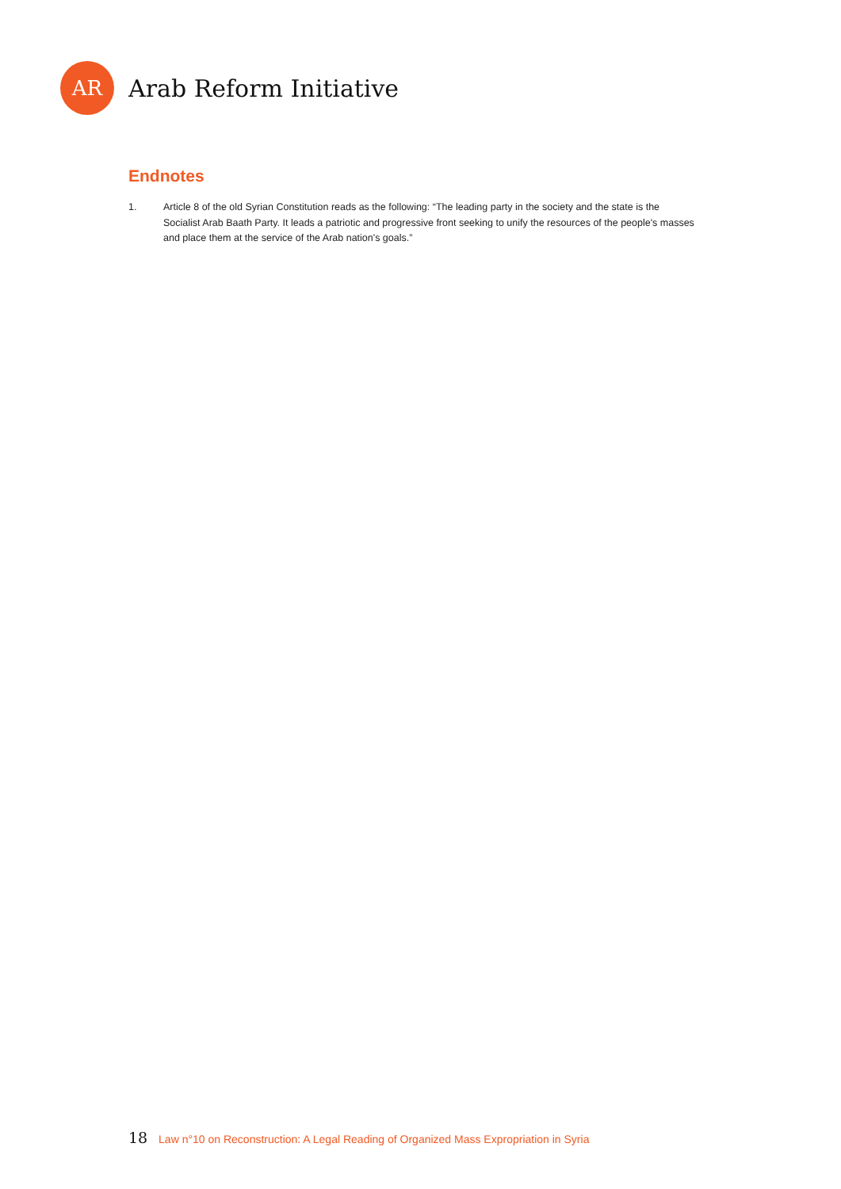AR
Arab Reform Initiative
Endnotes
1. Article 8 of the old Syrian Constitution reads as the following: “The leading party in the society and the state is the Socialist Arab Baath Party. It leads a patriotic and progressive front seeking to unify the resources of the people's masses and place them at the service of the Arab nation's goals.”
18 Law n°10 on Reconstruction: A Legal Reading of Organized Mass Expropriation in Syria